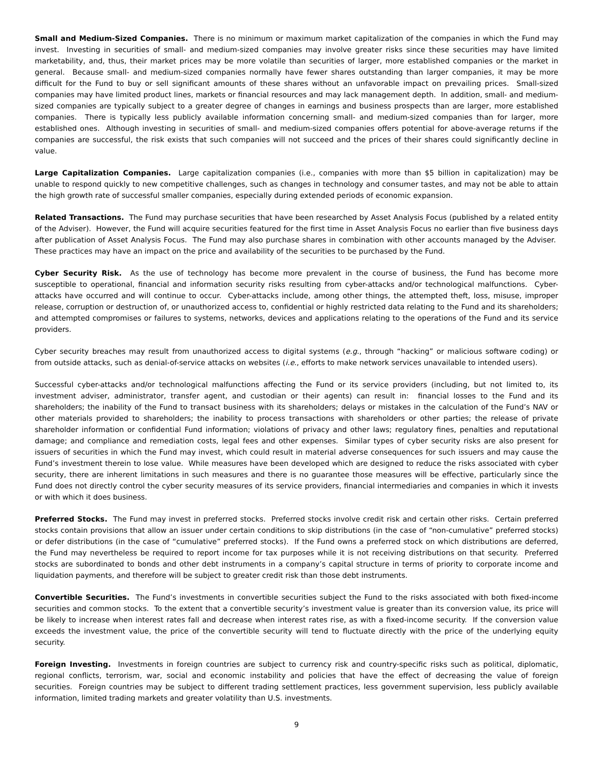Small and Medium-Sized Companies. There is no minimum or maximum market capitalization of the companies in which the Fund may invest. Investing in securities of small- and medium-sized companies may involve greater risks since these securities may have limited marketability, and, thus, their market prices may be more volatile than securities of larger, more established companies or the market in general. Because small- and medium-sized companies normally have fewer shares outstanding than larger companies, it may be more difficult for the Fund to buy or sell significant amounts of these shares without an unfavorable impact on prevailing prices. Small-sized companies may have limited product lines, markets or financial resources and may lack management depth. In addition, small- and medium-sized companies are typically subject to a greater degree of changes in earnings and business prospects than are larger, more established companies. There is typically less publicly available information concerning small- and medium-sized companies than for larger, more established ones. Although investing in securities of small- and medium-sized companies offers potential for above-average returns if the companies are successful, the risk exists that such companies will not succeed and the prices of their shares could significantly decline in value.
Large Capitalization Companies. Large capitalization companies (i.e., companies with more than $5 billion in capitalization) may be unable to respond quickly to new competitive challenges, such as changes in technology and consumer tastes, and may not be able to attain the high growth rate of successful smaller companies, especially during extended periods of economic expansion.
Related Transactions. The Fund may purchase securities that have been researched by Asset Analysis Focus (published by a related entity of the Adviser). However, the Fund will acquire securities featured for the first time in Asset Analysis Focus no earlier than five business days after publication of Asset Analysis Focus. The Fund may also purchase shares in combination with other accounts managed by the Adviser. These practices may have an impact on the price and availability of the securities to be purchased by the Fund.
Cyber Security Risk. As the use of technology has become more prevalent in the course of business, the Fund has become more susceptible to operational, financial and information security risks resulting from cyber-attacks and/or technological malfunctions. Cyber-attacks have occurred and will continue to occur. Cyber-attacks include, among other things, the attempted theft, loss, misuse, improper release, corruption or destruction of, or unauthorized access to, confidential or highly restricted data relating to the Fund and its shareholders; and attempted compromises or failures to systems, networks, devices and applications relating to the operations of the Fund and its service providers.
Cyber security breaches may result from unauthorized access to digital systems (e.g., through “hacking” or malicious software coding) or from outside attacks, such as denial-of-service attacks on websites (i.e., efforts to make network services unavailable to intended users).
Successful cyber-attacks and/or technological malfunctions affecting the Fund or its service providers (including, but not limited to, its investment adviser, administrator, transfer agent, and custodian or their agents) can result in: financial losses to the Fund and its shareholders; the inability of the Fund to transact business with its shareholders; delays or mistakes in the calculation of the Fund’s NAV or other materials provided to shareholders; the inability to process transactions with shareholders or other parties; the release of private shareholder information or confidential Fund information; violations of privacy and other laws; regulatory fines, penalties and reputational damage; and compliance and remediation costs, legal fees and other expenses. Similar types of cyber security risks are also present for issuers of securities in which the Fund may invest, which could result in material adverse consequences for such issuers and may cause the Fund’s investment therein to lose value. While measures have been developed which are designed to reduce the risks associated with cyber security, there are inherent limitations in such measures and there is no guarantee those measures will be effective, particularly since the Fund does not directly control the cyber security measures of its service providers, financial intermediaries and companies in which it invests or with which it does business.
Preferred Stocks. The Fund may invest in preferred stocks. Preferred stocks involve credit risk and certain other risks. Certain preferred stocks contain provisions that allow an issuer under certain conditions to skip distributions (in the case of “non-cumulative” preferred stocks) or defer distributions (in the case of “cumulative” preferred stocks). If the Fund owns a preferred stock on which distributions are deferred, the Fund may nevertheless be required to report income for tax purposes while it is not receiving distributions on that security. Preferred stocks are subordinated to bonds and other debt instruments in a company’s capital structure in terms of priority to corporate income and liquidation payments, and therefore will be subject to greater credit risk than those debt instruments.
Convertible Securities. The Fund’s investments in convertible securities subject the Fund to the risks associated with both fixed-income securities and common stocks. To the extent that a convertible security’s investment value is greater than its conversion value, its price will be likely to increase when interest rates fall and decrease when interest rates rise, as with a fixed-income security. If the conversion value exceeds the investment value, the price of the convertible security will tend to fluctuate directly with the price of the underlying equity security.
Foreign Investing. Investments in foreign countries are subject to currency risk and country-specific risks such as political, diplomatic, regional conflicts, terrorism, war, social and economic instability and policies that have the effect of decreasing the value of foreign securities. Foreign countries may be subject to different trading settlement practices, less government supervision, less publicly available information, limited trading markets and greater volatility than U.S. investments.
9